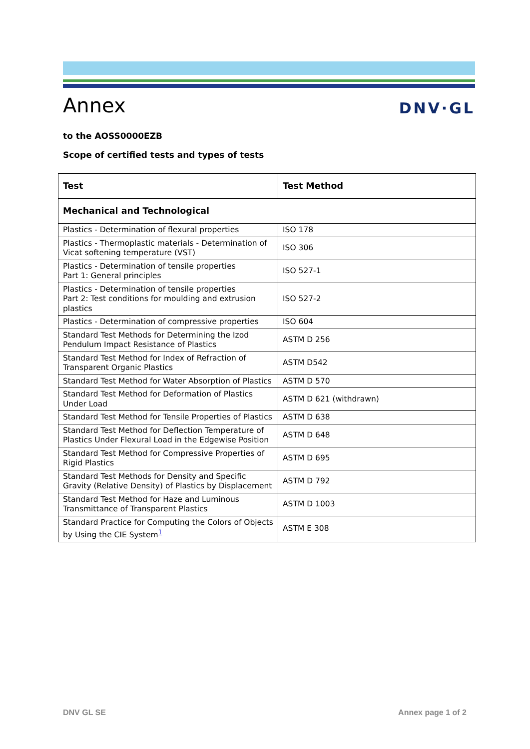Annex
DNV·GL
to the AOSS0000EZB
Scope of certified tests and types of tests
| Test | Test Method |
| --- | --- |
| Mechanical and Technological | |
| Plastics - Determination of flexural properties | ISO 178 |
| Plastics - Thermoplastic materials - Determination of Vicat softening temperature (VST) | ISO 306 |
| Plastics - Determination of tensile properties Part 1: General principles | ISO 527-1 |
| Plastics - Determination of tensile properties Part 2: Test conditions for moulding and extrusion plastics | ISO 527-2 |
| Plastics - Determination of compressive properties | ISO 604 |
| Standard Test Methods for Determining the Izod Pendulum Impact Resistance of Plastics | ASTM D 256 |
| Standard Test Method for Index of Refraction of Transparent Organic Plastics | ASTM D542 |
| Standard Test Method for Water Absorption of Plastics | ASTM D 570 |
| Standard Test Method for Deformation of Plastics Under Load | ASTM D 621 (withdrawn) |
| Standard Test Method for Tensile Properties of Plastics | ASTM D 638 |
| Standard Test Method for Deflection Temperature of Plastics Under Flexural Load in the Edgewise Position | ASTM D 648 |
| Standard Test Method for Compressive Properties of Rigid Plastics | ASTM D 695 |
| Standard Test Methods for Density and Specific Gravity (Relative Density) of Plastics by Displacement | ASTM D 792 |
| Standard Test Method for Haze and Luminous Transmittance of Transparent Plastics | ASTM D 1003 |
| Standard Practice for Computing the Colors of Objects by Using the CIE System<sup>1</sup> | ASTM E 308 |
DNV GL SE Annex page 1 of 2